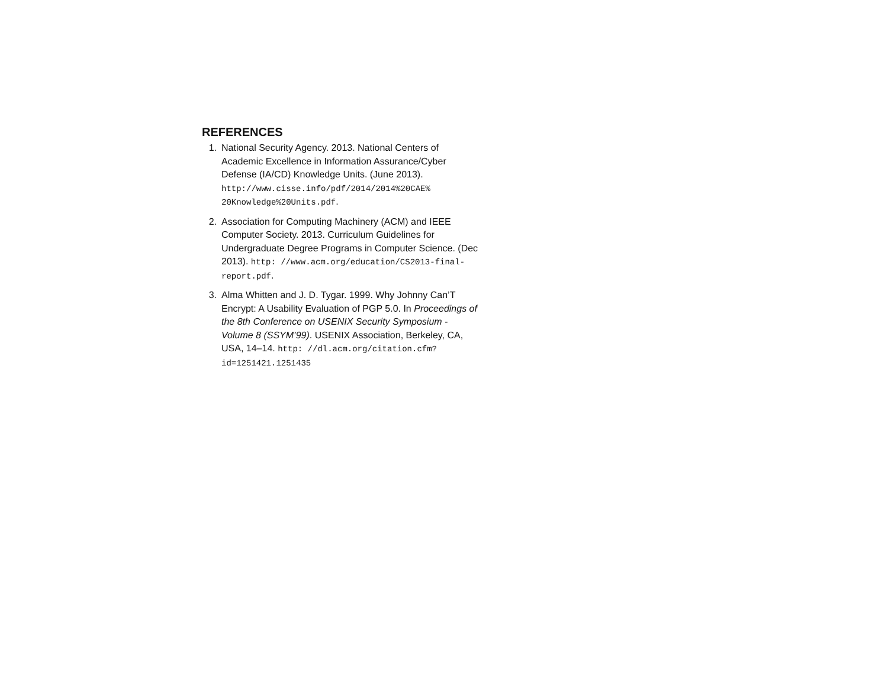REFERENCES
1. National Security Agency. 2013. National Centers of Academic Excellence in Information Assurance/Cyber Defense (IA/CD) Knowledge Units. (June 2013). http://www.cisse.info/pdf/2014/2014%20CAE% 20Knowledge%20Units.pdf.
2. Association for Computing Machinery (ACM) and IEEE Computer Society. 2013. Curriculum Guidelines for Undergraduate Degree Programs in Computer Science. (Dec 2013). http: //www.acm.org/education/CS2013-final-report.pdf.
3. Alma Whitten and J. D. Tygar. 1999. Why Johnny Can’T Encrypt: A Usability Evaluation of PGP 5.0. In Proceedings of the 8th Conference on USENIX Security Symposium - Volume 8 (SSYM’99). USENIX Association, Berkeley, CA, USA, 14–14. http: //dl.acm.org/citation.cfm?id=1251421.1251435